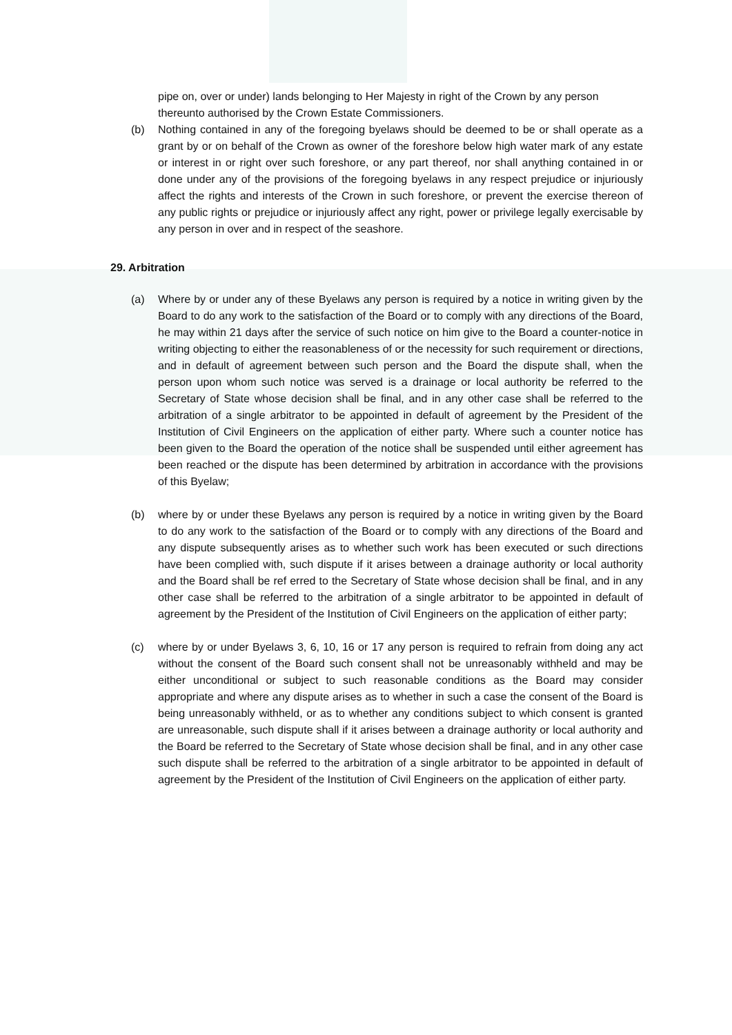pipe on, over or under) lands belonging to Her Majesty in right of the Crown by any person thereunto authorised by the Crown Estate Commissioners.
(b) Nothing contained in any of the foregoing byelaws should be deemed to be or shall operate as a grant by or on behalf of the Crown as owner of the foreshore below high water mark of any estate or interest in or right over such foreshore, or any part thereof, nor shall anything contained in or done under any of the provisions of the foregoing byelaws in any respect prejudice or injuriously affect the rights and interests of the Crown in such foreshore, or prevent the exercise thereon of any public rights or prejudice or injuriously affect any right, power or privilege legally exercisable by any person in over and in respect of the seashore.
29. Arbitration
(a) Where by or under any of these Byelaws any person is required by a notice in writing given by the Board to do any work to the satisfaction of the Board or to comply with any directions of the Board, he may within 21 days after the service of such notice on him give to the Board a counter-notice in writing objecting to either the reasonableness of or the necessity for such requirement or directions, and in default of agreement between such person and the Board the dispute shall, when the person upon whom such notice was served is a drainage or local authority be referred to the Secretary of State whose decision shall be final, and in any other case shall be referred to the arbitration of a single arbitrator to be appointed in default of agreement by the President of the Institution of Civil Engineers on the application of either party. Where such a counter notice has been given to the Board the operation of the notice shall be suspended until either agreement has been reached or the dispute has been determined by arbitration in accordance with the provisions of this Byelaw;
(b) where by or under these Byelaws any person is required by a notice in writing given by the Board to do any work to the satisfaction of the Board or to comply with any directions of the Board and any dispute subsequently arises as to whether such work has been executed or such directions have been complied with, such dispute if it arises between a drainage authority or local authority and the Board shall be ref erred to the Secretary of State whose decision shall be final, and in any other case shall be referred to the arbitration of a single arbitrator to be appointed in default of agreement by the President of the Institution of Civil Engineers on the application of either party;
(c) where by or under Byelaws 3, 6, 10, 16 or 17 any person is required to refrain from doing any act without the consent of the Board such consent shall not be unreasonably withheld and may be either unconditional or subject to such reasonable conditions as the Board may consider appropriate and where any dispute arises as to whether in such a case the consent of the Board is being unreasonably withheld, or as to whether any conditions subject to which consent is granted are unreasonable, such dispute shall if it arises between a drainage authority or local authority and the Board be referred to the Secretary of State whose decision shall be final, and in any other case such dispute shall be referred to the arbitration of a single arbitrator to be appointed in default of agreement by the President of the Institution of Civil Engineers on the application of either party.